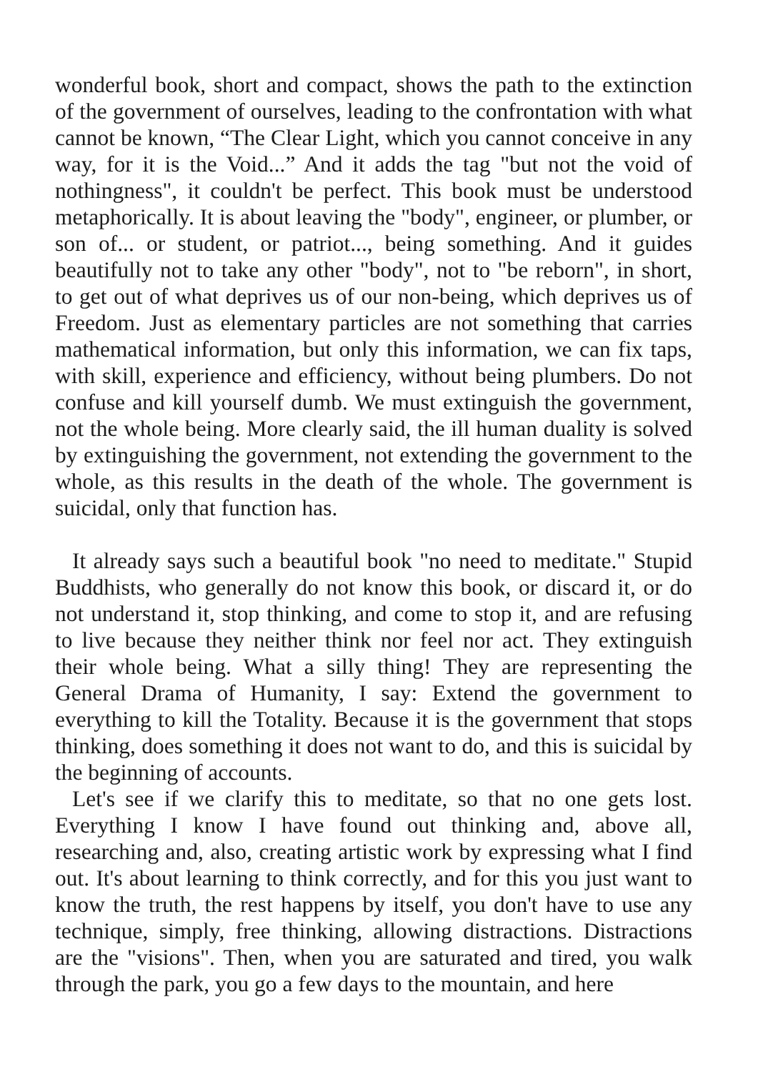wonderful book, short and compact, shows the path to the extinction of the government of ourselves, leading to the confrontation with what cannot be known, “The Clear Light, which you cannot conceive in any way, for it is the Void...” And it adds the tag "but not the void of nothingness", it couldn't be perfect. This book must be understood metaphorically. It is about leaving the "body", engineer, or plumber, or son of... or student, or patriot..., being something. And it guides beautifully not to take any other "body", not to "be reborn", in short, to get out of what deprives us of our non-being, which deprives us of Freedom. Just as elementary particles are not something that carries mathematical information, but only this information, we can fix taps, with skill, experience and efficiency, without being plumbers. Do not confuse and kill yourself dumb. We must extinguish the government, not the whole being. More clearly said, the ill human duality is solved by extinguishing the government, not extending the government to the whole, as this results in the death of the whole. The government is suicidal, only that function has.
It already says such a beautiful book "no need to meditate." Stupid Buddhists, who generally do not know this book, or discard it, or do not understand it, stop thinking, and come to stop it, and are refusing to live because they neither think nor feel nor act. They extinguish their whole being. What a silly thing! They are representing the General Drama of Humanity, I say: Extend the government to everything to kill the Totality. Because it is the government that stops thinking, does something it does not want to do, and this is suicidal by the beginning of accounts.
Let's see if we clarify this to meditate, so that no one gets lost. Everything I know I have found out thinking and, above all, researching and, also, creating artistic work by expressing what I find out. It's about learning to think correctly, and for this you just want to know the truth, the rest happens by itself, you don't have to use any technique, simply, free thinking, allowing distractions. Distractions are the "visions". Then, when you are saturated and tired, you walk through the park, you go a few days to the mountain, and here